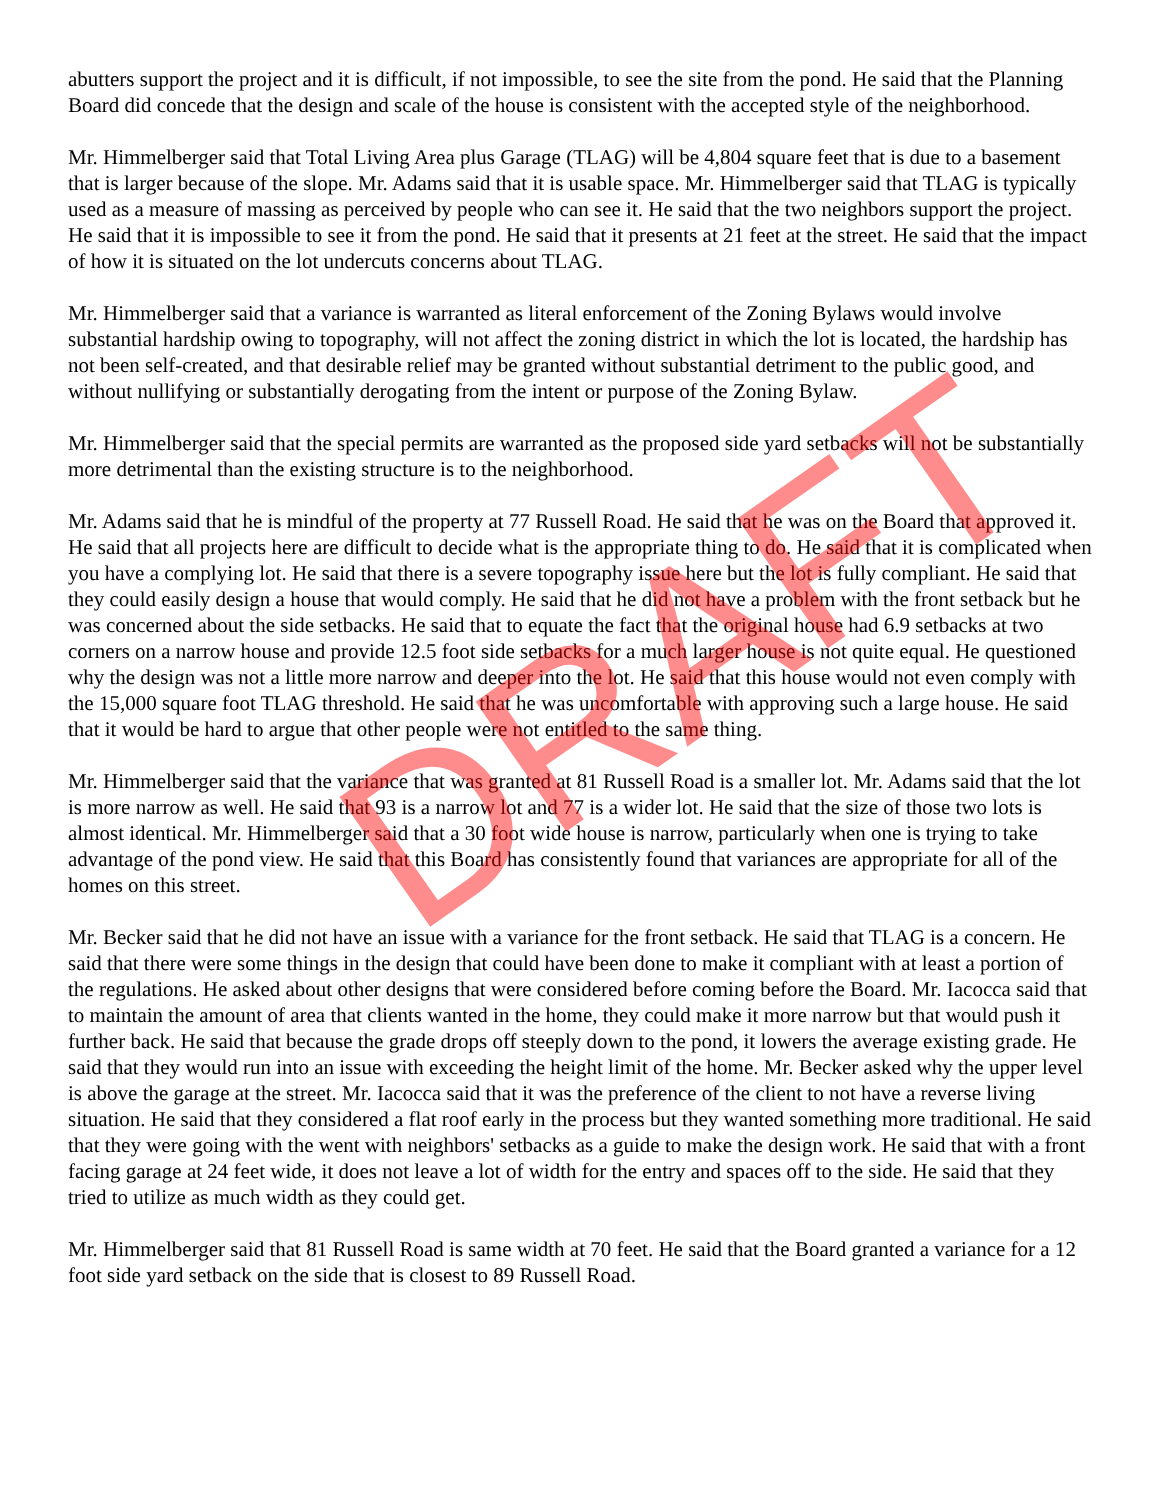DRAFT
abutters support the project and it is difficult, if not impossible, to see the site from the pond. He said that the Planning Board did concede that the design and scale of the house is consistent with the accepted style of the neighborhood.
Mr. Himmelberger said that Total Living Area plus Garage (TLAG) will be 4,804 square feet that is due to a basement that is larger because of the slope. Mr. Adams said that it is usable space. Mr. Himmelberger said that TLAG is typically used as a measure of massing as perceived by people who can see it. He said that the two neighbors support the project. He said that it is impossible to see it from the pond. He said that it presents at 21 feet at the street. He said that the impact of how it is situated on the lot undercuts concerns about TLAG.
Mr. Himmelberger said that a variance is warranted as literal enforcement of the Zoning Bylaws would involve substantial hardship owing to topography, will not affect the zoning district in which the lot is located, the hardship has not been self-created, and that desirable relief may be granted without substantial detriment to the public good, and without nullifying or substantially derogating from the intent or purpose of the Zoning Bylaw.
Mr. Himmelberger said that the special permits are warranted as the proposed side yard setbacks will not be substantially more detrimental than the existing structure is to the neighborhood.
Mr. Adams said that he is mindful of the property at 77 Russell Road. He said that he was on the Board that approved it. He said that all projects here are difficult to decide what is the appropriate thing to do. He said that it is complicated when you have a complying lot. He said that there is a severe topography issue here but the lot is fully compliant. He said that they could easily design a house that would comply. He said that he did not have a problem with the front setback but he was concerned about the side setbacks. He said that to equate the fact that the original house had 6.9 setbacks at two corners on a narrow house and provide 12.5 foot side setbacks for a much larger house is not quite equal. He questioned why the design was not a little more narrow and deeper into the lot. He said that this house would not even comply with the 15,000 square foot TLAG threshold. He said that he was uncomfortable with approving such a large house. He said that it would be hard to argue that other people were not entitled to the same thing.
Mr. Himmelberger said that the variance that was granted at 81 Russell Road is a smaller lot. Mr. Adams said that the lot is more narrow as well. He said that 93 is a narrow lot and 77 is a wider lot. He said that the size of those two lots is almost identical. Mr. Himmelberger said that a 30 foot wide house is narrow, particularly when one is trying to take advantage of the pond view. He said that this Board has consistently found that variances are appropriate for all of the homes on this street.
Mr. Becker said that he did not have an issue with a variance for the front setback. He said that TLAG is a concern. He said that there were some things in the design that could have been done to make it compliant with at least a portion of the regulations. He asked about other designs that were considered before coming before the Board. Mr. Iacocca said that to maintain the amount of area that clients wanted in the home, they could make it more narrow but that would push it further back. He said that because the grade drops off steeply down to the pond, it lowers the average existing grade. He said that they would run into an issue with exceeding the height limit of the home. Mr. Becker asked why the upper level is above the garage at the street. Mr. Iacocca said that it was the preference of the client to not have a reverse living situation. He said that they considered a flat roof early in the process but they wanted something more traditional. He said that they were going with the went with neighbors' setbacks as a guide to make the design work. He said that with a front facing garage at 24 feet wide, it does not leave a lot of width for the entry and spaces off to the side. He said that they tried to utilize as much width as they could get.
Mr. Himmelberger said that 81 Russell Road is same width at 70 feet. He said that the Board granted a variance for a 12 foot side yard setback on the side that is closest to 89 Russell Road.